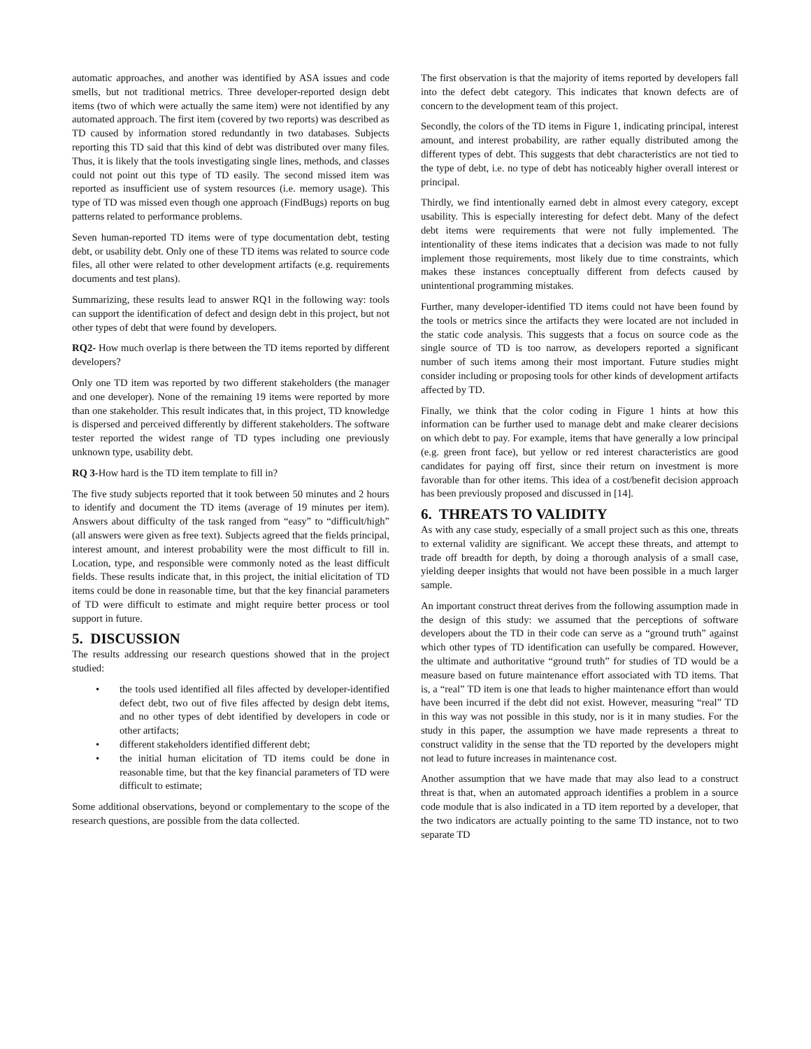automatic approaches, and another was identified by ASA issues and code smells, but not traditional metrics. Three developer-reported design debt items (two of which were actually the same item) were not identified by any automated approach. The first item (covered by two reports) was described as TD caused by information stored redundantly in two databases. Subjects reporting this TD said that this kind of debt was distributed over many files. Thus, it is likely that the tools investigating single lines, methods, and classes could not point out this type of TD easily. The second missed item was reported as insufficient use of system resources (i.e. memory usage). This type of TD was missed even though one approach (FindBugs) reports on bug patterns related to performance problems.
Seven human-reported TD items were of type documentation debt, testing debt, or usability debt. Only one of these TD items was related to source code files, all other were related to other development artifacts (e.g. requirements documents and test plans).
Summarizing, these results lead to answer RQ1 in the following way: tools can support the identification of defect and design debt in this project, but not other types of debt that were found by developers.
RQ2- How much overlap is there between the TD items reported by different developers?
Only one TD item was reported by two different stakeholders (the manager and one developer). None of the remaining 19 items were reported by more than one stakeholder. This result indicates that, in this project, TD knowledge is dispersed and perceived differently by different stakeholders. The software tester reported the widest range of TD types including one previously unknown type, usability debt.
RQ 3-How hard is the TD item template to fill in?
The five study subjects reported that it took between 50 minutes and 2 hours to identify and document the TD items (average of 19 minutes per item). Answers about difficulty of the task ranged from “easy” to “difficult/high” (all answers were given as free text). Subjects agreed that the fields principal, interest amount, and interest probability were the most difficult to fill in. Location, type, and responsible were commonly noted as the least difficult fields. These results indicate that, in this project, the initial elicitation of TD items could be done in reasonable time, but that the key financial parameters of TD were difficult to estimate and might require better process or tool support in future.
5. DISCUSSION
The results addressing our research questions showed that in the project studied:
• the tools used identified all files affected by developer-identified defect debt, two out of five files affected by design debt items, and no other types of debt identified by developers in code or other artifacts;
• different stakeholders identified different debt;
• the initial human elicitation of TD items could be done in reasonable time, but that the key financial parameters of TD were difficult to estimate;
Some additional observations, beyond or complementary to the scope of the research questions, are possible from the data collected.
The first observation is that the majority of items reported by developers fall into the defect debt category. This indicates that known defects are of concern to the development team of this project.
Secondly, the colors of the TD items in Figure 1, indicating principal, interest amount, and interest probability, are rather equally distributed among the different types of debt. This suggests that debt characteristics are not tied to the type of debt, i.e. no type of debt has noticeably higher overall interest or principal.
Thirdly, we find intentionally earned debt in almost every category, except usability. This is especially interesting for defect debt. Many of the defect debt items were requirements that were not fully implemented. The intentionality of these items indicates that a decision was made to not fully implement those requirements, most likely due to time constraints, which makes these instances conceptually different from defects caused by unintentional programming mistakes.
Further, many developer-identified TD items could not have been found by the tools or metrics since the artifacts they were located are not included in the static code analysis. This suggests that a focus on source code as the single source of TD is too narrow, as developers reported a significant number of such items among their most important. Future studies might consider including or proposing tools for other kinds of development artifacts affected by TD.
Finally, we think that the color coding in Figure 1 hints at how this information can be further used to manage debt and make clearer decisions on which debt to pay. For example, items that have generally a low principal (e.g. green front face), but yellow or red interest characteristics are good candidates for paying off first, since their return on investment is more favorable than for other items. This idea of a cost/benefit decision approach has been previously proposed and discussed in [14].
6. THREATS TO VALIDITY
As with any case study, especially of a small project such as this one, threats to external validity are significant. We accept these threats, and attempt to trade off breadth for depth, by doing a thorough analysis of a small case, yielding deeper insights that would not have been possible in a much larger sample.
An important construct threat derives from the following assumption made in the design of this study: we assumed that the perceptions of software developers about the TD in their code can serve as a “ground truth” against which other types of TD identification can usefully be compared. However, the ultimate and authoritative “ground truth” for studies of TD would be a measure based on future maintenance effort associated with TD items. That is, a “real” TD item is one that leads to higher maintenance effort than would have been incurred if the debt did not exist. However, measuring “real” TD in this way was not possible in this study, nor is it in many studies. For the study in this paper, the assumption we have made represents a threat to construct validity in the sense that the TD reported by the developers might not lead to future increases in maintenance cost.
Another assumption that we have made that may also lead to a construct threat is that, when an automated approach identifies a problem in a source code module that is also indicated in a TD item reported by a developer, that the two indicators are actually pointing to the same TD instance, not to two separate TD